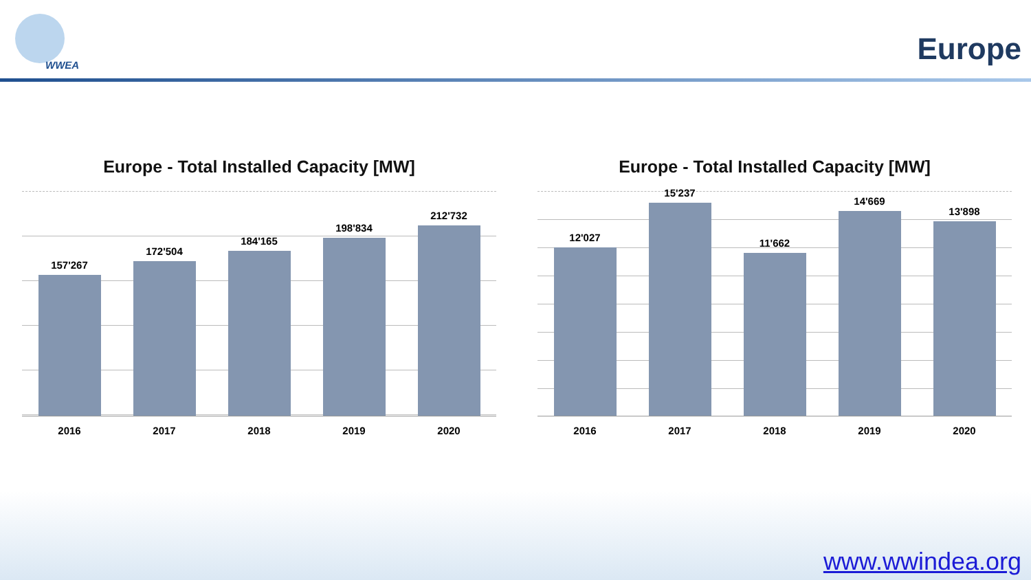WWEA Europe
Europe - Total Installed Capacity [MW]
157'267
172'504
184'165
198'834
212'732
2016 2017 2018 2019 2020
Europe - Total Installed Capacity [MW]
12'027
15'237
11'662
14'669
13'898
2016 2017 2018 2019 2020
www.wwindea.org